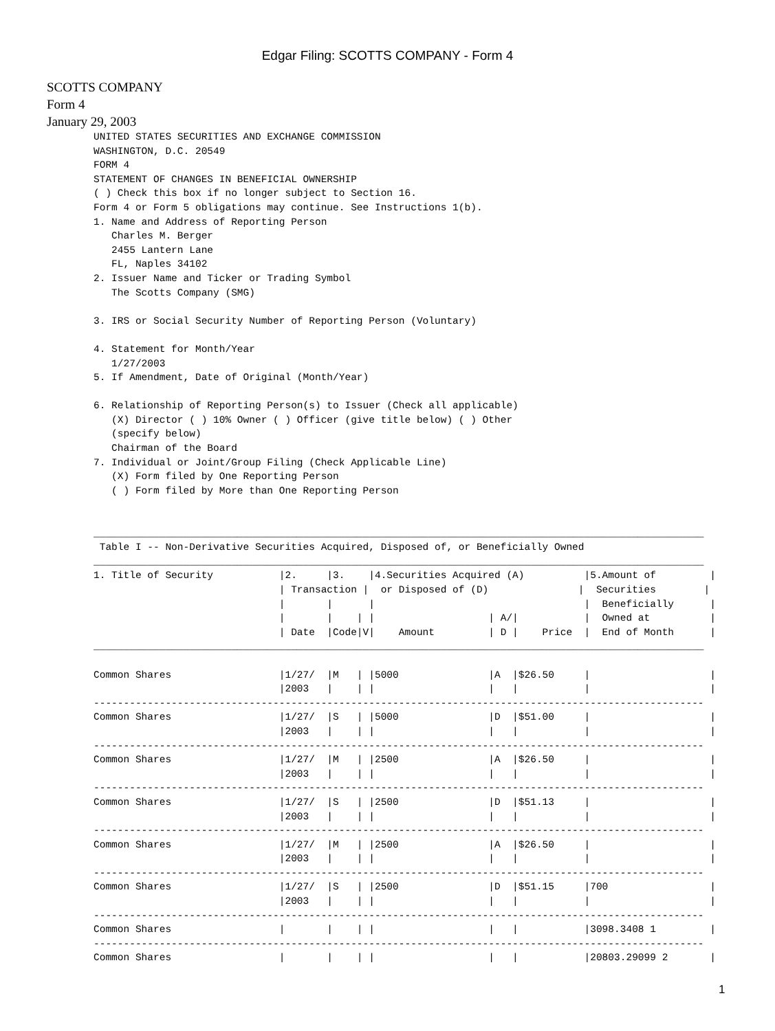Edgar Filing: SCOTTS COMPANY - Form 4
SCOTTS COMPANY
Form 4
January 29, 2003
UNITED STATES SECURITIES AND EXCHANGE COMMISSION
WASHINGTON, D.C. 20549
FORM 4
STATEMENT OF CHANGES IN BENEFICIAL OWNERSHIP
( ) Check this box if no longer subject to Section 16.
Form 4 or Form 5 obligations may continue. See Instructions 1(b).
1. Name and Address of Reporting Person
   Charles M. Berger
   2455 Lantern Lane
   FL, Naples 34102
2. Issuer Name and Ticker or Trading Symbol
   The Scotts Company (SMG)

3. IRS or Social Security Number of Reporting Person (Voluntary)

4. Statement for Month/Year
   1/27/2003
5. If Amendment, Date of Original (Month/Year)

6. Relationship of Reporting Person(s) to Issuer (Check all applicable)
   (X) Director ( ) 10% Owner ( ) Officer (give title below) ( ) Other
   (specify below)
   Chairman of the Board
7. Individual or Joint/Group Filing (Check Applicable Line)
   (X) Form filed by One Reporting Person
   ( ) Form filed by More than One Reporting Person


______________________________________________________________________________________________________
 Table I -- Non-Derivative Securities Acquired, Disposed of, or Beneficially Owned
______________________________________________________________________________________________________
1. Title of Security           |2.     |3.    |4.Securities Acquired (A)          |5.Amount of         |
                               | Transaction |  or Disposed of (D)               |  Securities        |
                               |       |      |                                   |  Beneficially      |
                               |       |    | |                   | A/|           |  Owned at          |
                               | Date  |Code|V|    Amount         | D |    Price  |  End of Month      |
______________________________________________________________________________________________________

Common Shares                  |1/27/  |M   | |5000               |A  |$26.50     |                    |
                               |2003   |    | |                   |   |           |                    |
------------------------------------------------------------------------------------------------------
Common Shares                  |1/27/  |S   | |5000               |D  |$51.00     |                    |
                               |2003   |    | |                   |   |           |                    |
------------------------------------------------------------------------------------------------------
Common Shares                  |1/27/  |M   | |2500               |A  |$26.50     |                    |
                               |2003   |    | |                   |   |           |                    |
------------------------------------------------------------------------------------------------------
Common Shares                  |1/27/  |S   | |2500               |D  |$51.13     |                    |
                               |2003   |    | |                   |   |           |                    |
------------------------------------------------------------------------------------------------------
Common Shares                  |1/27/  |M   | |2500               |A  |$26.50     |                    |
                               |2003   |    | |                   |   |           |                    |
------------------------------------------------------------------------------------------------------
Common Shares                  |1/27/  |S   | |2500               |D  |$51.15     |700                 |
                               |2003   |    | |                   |   |           |                    |
------------------------------------------------------------------------------------------------------
Common Shares                  |       |    | |                   |   |           |3098.3408 1         |
------------------------------------------------------------------------------------------------------
Common Shares                  |       |    | |                   |   |           |20803.29099 2       |
1